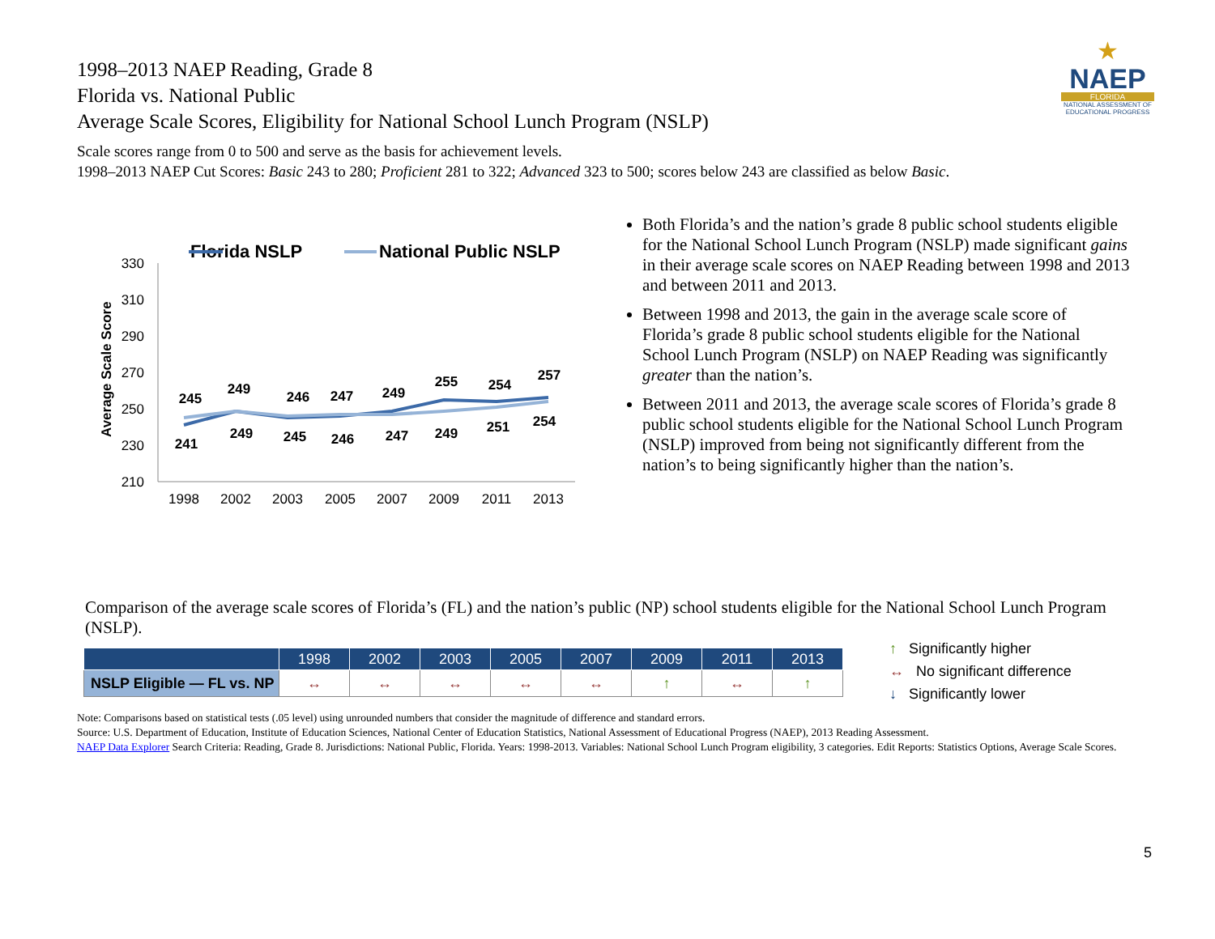★
NAEP
FLORIDA
NATIONAL ASSESSMENT OF EDUCATIONAL PROGRESS
1998–2013 NAEP Reading, Grade 8
Florida vs. National Public
Average Scale Scores, Eligibility for National School Lunch Program (NSLP)
Scale scores range from 0 to 500 and serve as the basis for achievement levels.
1998–2013 NAEP Cut Scores: Basic 243 to 280; Proficient 281 to 322; Advanced 323 to 500; scores below 243 are classified as below Basic.
Florida NSLP
National Public NSLP
330
310
290
270
250
230
210
Average Scale Score
1998
2002
2003
2005
2007
2009
2011
2013
245
249
246
247
249
255
254
257
241
249
245
246
247
249
251
254
Both Florida’s and the nation’s grade 8 public school students eligible for the National School Lunch Program (NSLP) made significant gains in their average scale scores on NAEP Reading between 1998 and 2013 and between 2011 and 2013.
Between 1998 and 2013, the gain in the average scale score of Florida’s grade 8 public school students eligible for the National School Lunch Program (NSLP) on NAEP Reading was significantly greater than the nation’s.
Between 2011 and 2013, the average scale scores of Florida’s grade 8 public school students eligible for the National School Lunch Program (NSLP) improved from being not significantly different from the nation’s to being significantly higher than the nation’s.
Comparison of the average scale scores of Florida’s (FL) and the nation’s public (NP) school students eligible for the National School Lunch Program (NSLP).
| | 1998 | 2002 | 2003 | 2005 | 2007 | 2009 | 2011 | 2013 |
| --- | --- | --- | --- | --- | --- | --- | --- | --- |
| NSLP Eligible — FL vs. NP | ↔ | ↔ | ↔ | ↔ | ↔ | ↑ | ↔ | ↑ |
↑ Significantly higher
↔ No significant difference
↓ Significantly lower
Note: Comparisons based on statistical tests (.05 level) using unrounded numbers that consider the magnitude of difference and standard errors.
Source: U.S. Department of Education, Institute of Education Sciences, National Center of Education Statistics, National Assessment of Educational Progress (NAEP), 2013 Reading Assessment.
NAEP Data Explorer Search Criteria: Reading, Grade 8. Jurisdictions: National Public, Florida. Years: 1998-2013. Variables: National School Lunch Program eligibility, 3 categories. Edit Reports: Statistics Options, Average Scale Scores.
5